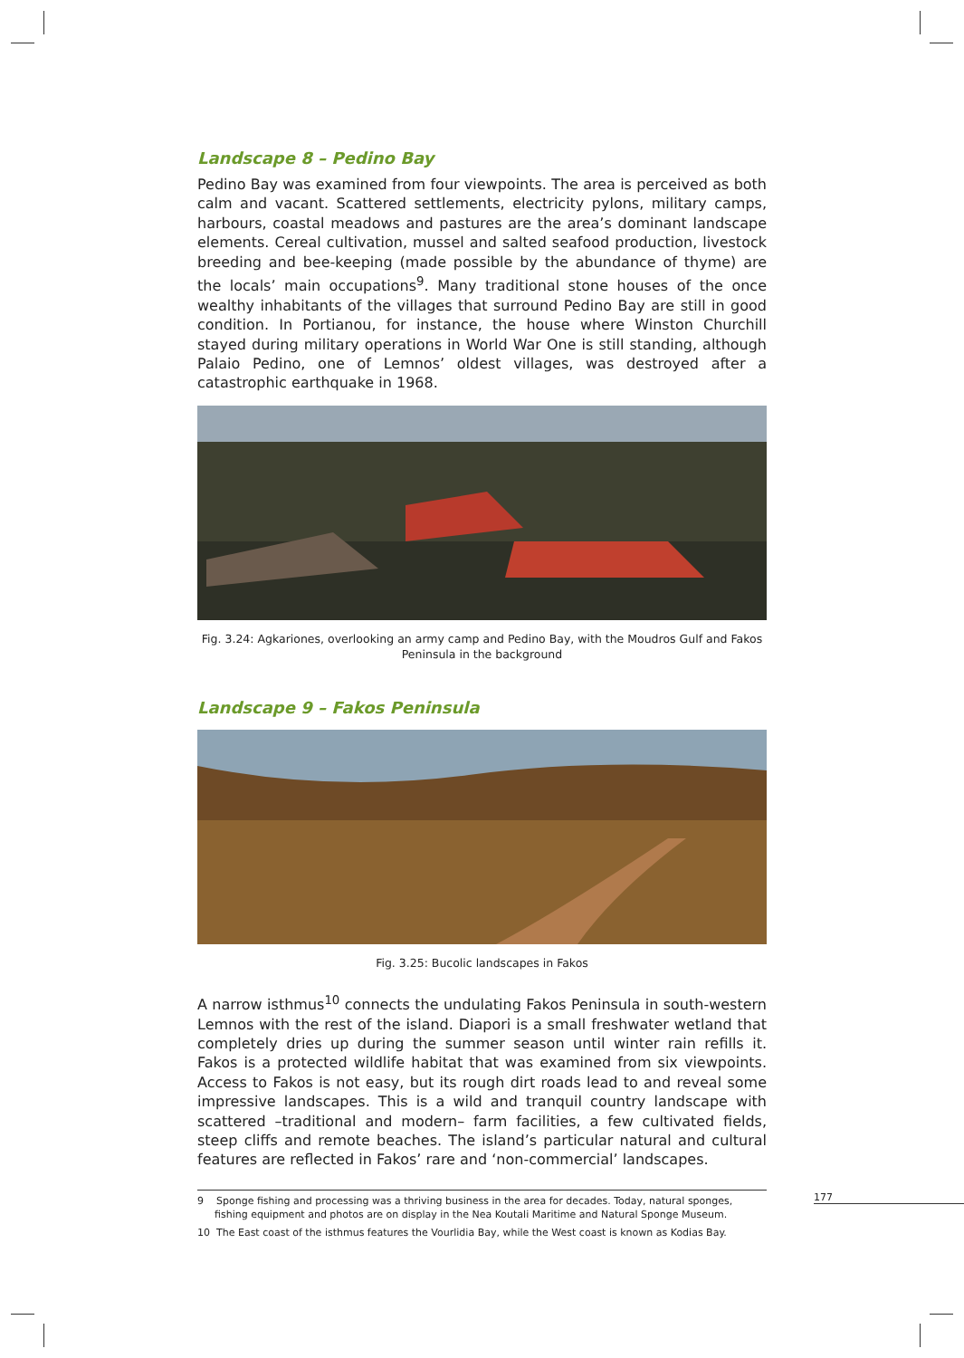Landscape 8 – Pedino Bay
Pedino Bay was examined from four viewpoints. The area is perceived as both calm and vacant. Scattered settlements, electricity pylons, military camps, harbours, coastal meadows and pastures are the area’s dominant landscape elements. Cereal cultivation, mussel and salted seafood production, livestock breeding and bee-keeping (made possible by the abundance of thyme) are the locals’ main occupations<sup>9</sup>. Many traditional stone houses of the once wealthy inhabitants of the villages that surround Pedino Bay are still in good condition. In Portianou, for instance, the house where Winston Churchill stayed during military operations in World War One is still standing, although Palaio Pedino, one of Lemnos’ oldest villages, was destroyed after a catastrophic earthquake in 1968.
Fig. 3.24: Agkariones, overlooking an army camp and Pedino Bay, with the Moudros Gulf and Fakos Peninsula in the background
Landscape 9 – Fakos Peninsula
Fig. 3.25: Bucolic landscapes in Fakos
A narrow isthmus<sup>10</sup> connects the undulating Fakos Peninsula in south-western Lemnos with the rest of the island. Diapori is a small freshwater wetland that completely dries up during the summer season until winter rain refills it. Fakos is a protected wildlife habitat that was examined from six viewpoints. Access to Fakos is not easy, but its rough dirt roads lead to and reveal some impressive landscapes. This is a wild and tranquil country landscape with scattered –traditional and modern– farm facilities, a few cultivated fields, steep cliffs and remote beaches. The island’s particular natural and cultural features are reflected in Fakos’ rare and ‘non-commercial’ landscapes.
9 Sponge fishing and processing was a thriving business in the area for decades. Today, natural sponges, fishing equipment and photos are on display in the Nea Koutali Maritime and Natural Sponge Museum.
10 The East coast of the isthmus features the Vourlidia Bay, while the West coast is known as Kodias Bay.
177